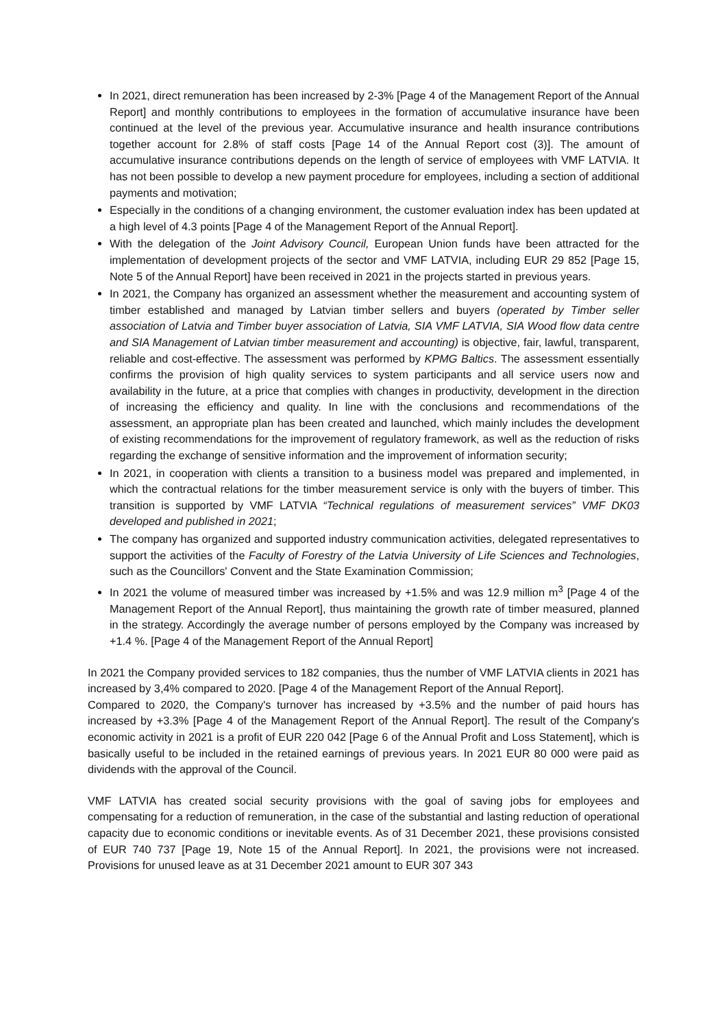In 2021, direct remuneration has been increased by 2-3% [Page 4 of the Management Report of the Annual Report] and monthly contributions to employees in the formation of accumulative insurance have been continued at the level of the previous year. Accumulative insurance and health insurance contributions together account for 2.8% of staff costs [Page 14 of the Annual Report cost (3)]. The amount of accumulative insurance contributions depends on the length of service of employees with VMF LATVIA. It has not been possible to develop a new payment procedure for employees, including a section of additional payments and motivation;
Especially in the conditions of a changing environment, the customer evaluation index has been updated at a high level of 4.3 points [Page 4 of the Management Report of the Annual Report].
With the delegation of the Joint Advisory Council, European Union funds have been attracted for the implementation of development projects of the sector and VMF LATVIA, including EUR 29 852 [Page 15, Note 5 of the Annual Report] have been received in 2021 in the projects started in previous years.
In 2021, the Company has organized an assessment whether the measurement and accounting system of timber established and managed by Latvian timber sellers and buyers (operated by Timber seller association of Latvia and Timber buyer association of Latvia, SIA VMF LATVIA, SIA Wood flow data centre and SIA Management of Latvian timber measurement and accounting) is objective, fair, lawful, transparent, reliable and cost-effective. The assessment was performed by KPMG Baltics. The assessment essentially confirms the provision of high quality services to system participants and all service users now and availability in the future, at a price that complies with changes in productivity, development in the direction of increasing the efficiency and quality. In line with the conclusions and recommendations of the assessment, an appropriate plan has been created and launched, which mainly includes the development of existing recommendations for the improvement of regulatory framework, as well as the reduction of risks regarding the exchange of sensitive information and the improvement of information security;
In 2021, in cooperation with clients a transition to a business model was prepared and implemented, in which the contractual relations for the timber measurement service is only with the buyers of timber. This transition is supported by VMF LATVIA “Technical regulations of measurement services” VMF DK03 developed and published in 2021;
The company has organized and supported industry communication activities, delegated representatives to support the activities of the Faculty of Forestry of the Latvia University of Life Sciences and Technologies, such as the Councillors' Convent and the State Examination Commission;
In 2021 the volume of measured timber was increased by +1.5% and was 12.9 million m<sup>3</sup> [Page 4 of the Management Report of the Annual Report], thus maintaining the growth rate of timber measured, planned in the strategy. Accordingly the average number of persons employed by the Company was increased by +1.4 %. [Page 4 of the Management Report of the Annual Report]
In 2021 the Company provided services to 182 companies, thus the number of VMF LATVIA clients in 2021 has increased by 3,4% compared to 2020. [Page 4 of the Management Report of the Annual Report].
Compared to 2020, the Company's turnover has increased by +3.5% and the number of paid hours has increased by +3.3% [Page 4 of the Management Report of the Annual Report]. The result of the Company's economic activity in 2021 is a profit of EUR 220 042 [Page 6 of the Annual Profit and Loss Statement], which is basically useful to be included in the retained earnings of previous years. In 2021 EUR 80 000 were paid as dividends with the approval of the Council.
VMF LATVIA has created social security provisions with the goal of saving jobs for employees and compensating for a reduction of remuneration, in the case of the substantial and lasting reduction of operational capacity due to economic conditions or inevitable events. As of 31 December 2021, these provisions consisted of EUR 740 737 [Page 19, Note 15 of the Annual Report]. In 2021, the provisions were not increased. Provisions for unused leave as at 31 December 2021 amount to EUR 307 343